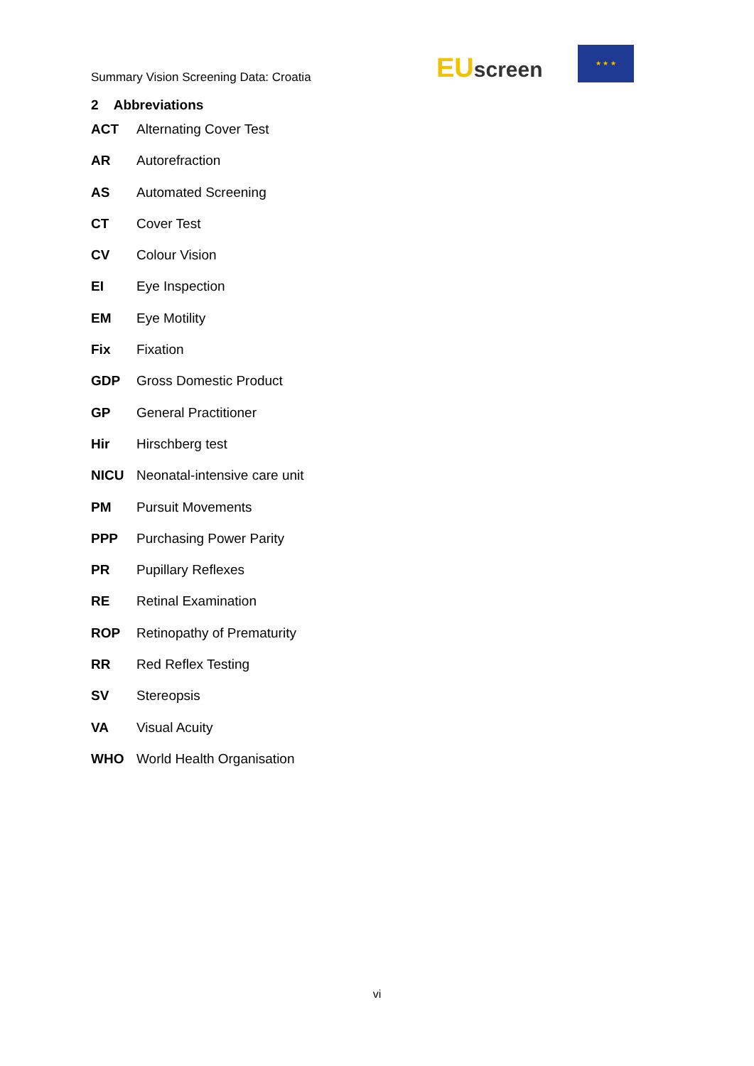Summary Vision Screening Data: Croatia
EUscreen
★ ★ ★
2 Abbreviations
ACT Alternating Cover Test
AR Autorefraction
AS Automated Screening
CT Cover Test
CV Colour Vision
EI Eye Inspection
EM Eye Motility
Fix Fixation
GDP Gross Domestic Product
GP General Practitioner
Hir Hirschberg test
NICU Neonatal-intensive care unit
PM Pursuit Movements
PPP Purchasing Power Parity
PR Pupillary Reflexes
RE Retinal Examination
ROP Retinopathy of Prematurity
RR Red Reflex Testing
SV Stereopsis
VA Visual Acuity
WHO World Health Organisation
vi